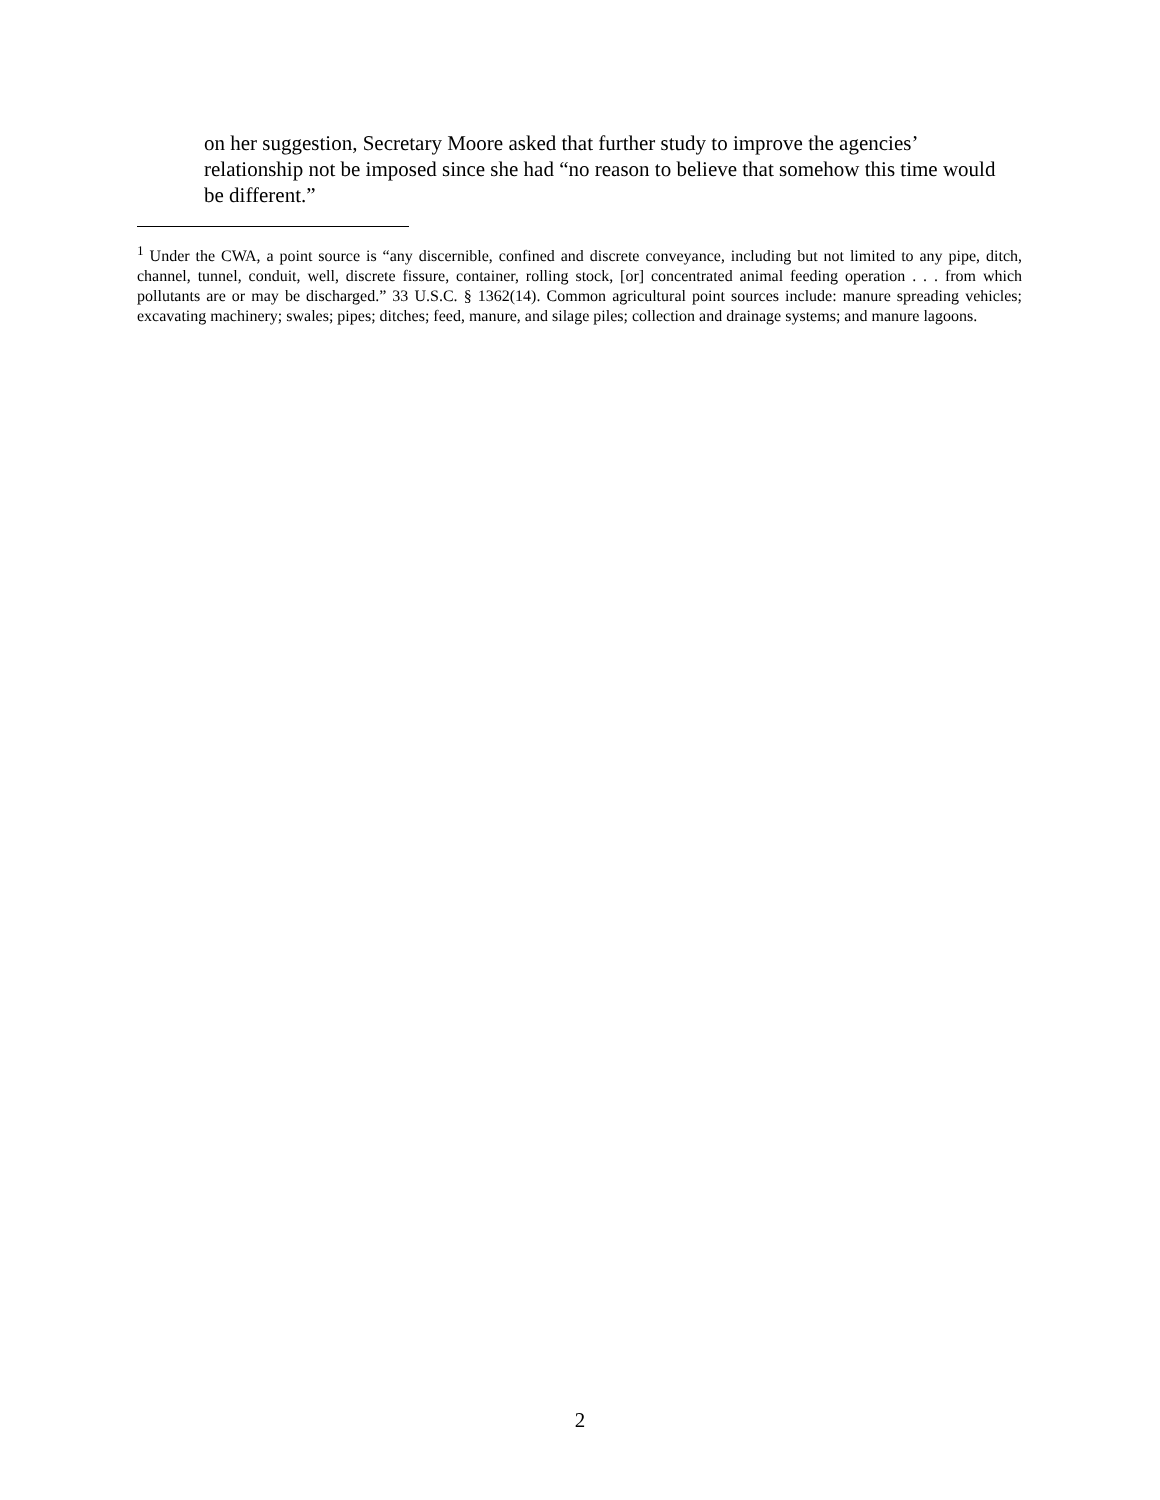on her suggestion, Secretary Moore asked that further study to improve the agencies’ relationship not be imposed since she had “no reason to believe that somehow this time would be different.”
<sup>1</sup> Under the CWA, a point source is “any discernible, confined and discrete conveyance, including but not limited to any pipe, ditch, channel, tunnel, conduit, well, discrete fissure, container, rolling stock, [or] concentrated animal feeding operation . . . from which pollutants are or may be discharged.” 33 U.S.C. § 1362(14). Common agricultural point sources include: manure spreading vehicles; excavating machinery; swales; pipes; ditches; feed, manure, and silage piles; collection and drainage systems; and manure lagoons.
2